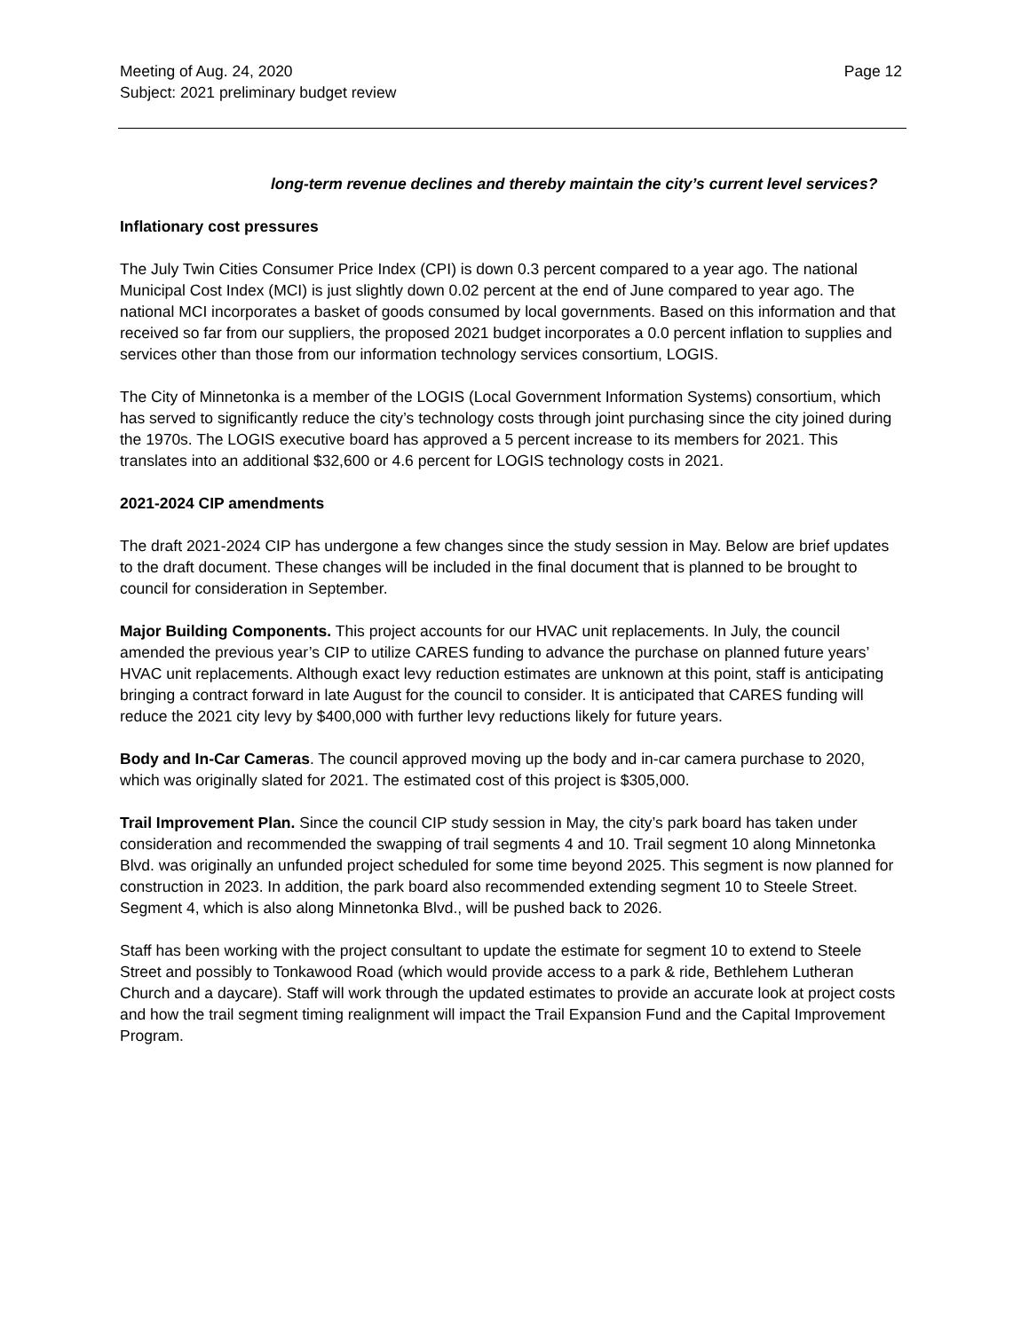Meeting of Aug. 24, 2020
Subject: 2021 preliminary budget review
Page 12
long-term revenue declines and thereby maintain the city’s current level services?
Inflationary cost pressures
The July Twin Cities Consumer Price Index (CPI) is down 0.3 percent compared to a year ago. The national Municipal Cost Index (MCI) is just slightly down 0.02 percent at the end of June compared to year ago. The national MCI incorporates a basket of goods consumed by local governments. Based on this information and that received so far from our suppliers, the proposed 2021 budget incorporates a 0.0 percent inflation to supplies and services other than those from our information technology services consortium, LOGIS.
The City of Minnetonka is a member of the LOGIS (Local Government Information Systems) consortium, which has served to significantly reduce the city’s technology costs through joint purchasing since the city joined during the 1970s. The LOGIS executive board has approved a 5 percent increase to its members for 2021. This translates into an additional $32,600 or 4.6 percent for LOGIS technology costs in 2021.
2021-2024 CIP amendments
The draft 2021-2024 CIP has undergone a few changes since the study session in May. Below are brief updates to the draft document. These changes will be included in the final document that is planned to be brought to council for consideration in September.
Major Building Components. This project accounts for our HVAC unit replacements. In July, the council amended the previous year’s CIP to utilize CARES funding to advance the purchase on planned future years’ HVAC unit replacements. Although exact levy reduction estimates are unknown at this point, staff is anticipating bringing a contract forward in late August for the council to consider. It is anticipated that CARES funding will reduce the 2021 city levy by $400,000 with further levy reductions likely for future years.
Body and In-Car Cameras. The council approved moving up the body and in-car camera purchase to 2020, which was originally slated for 2021. The estimated cost of this project is $305,000.
Trail Improvement Plan. Since the council CIP study session in May, the city’s park board has taken under consideration and recommended the swapping of trail segments 4 and 10. Trail segment 10 along Minnetonka Blvd. was originally an unfunded project scheduled for some time beyond 2025. This segment is now planned for construction in 2023. In addition, the park board also recommended extending segment 10 to Steele Street. Segment 4, which is also along Minnetonka Blvd., will be pushed back to 2026.
Staff has been working with the project consultant to update the estimate for segment 10 to extend to Steele Street and possibly to Tonkawood Road (which would provide access to a park & ride, Bethlehem Lutheran Church and a daycare). Staff will work through the updated estimates to provide an accurate look at project costs and how the trail segment timing realignment will impact the Trail Expansion Fund and the Capital Improvement Program.